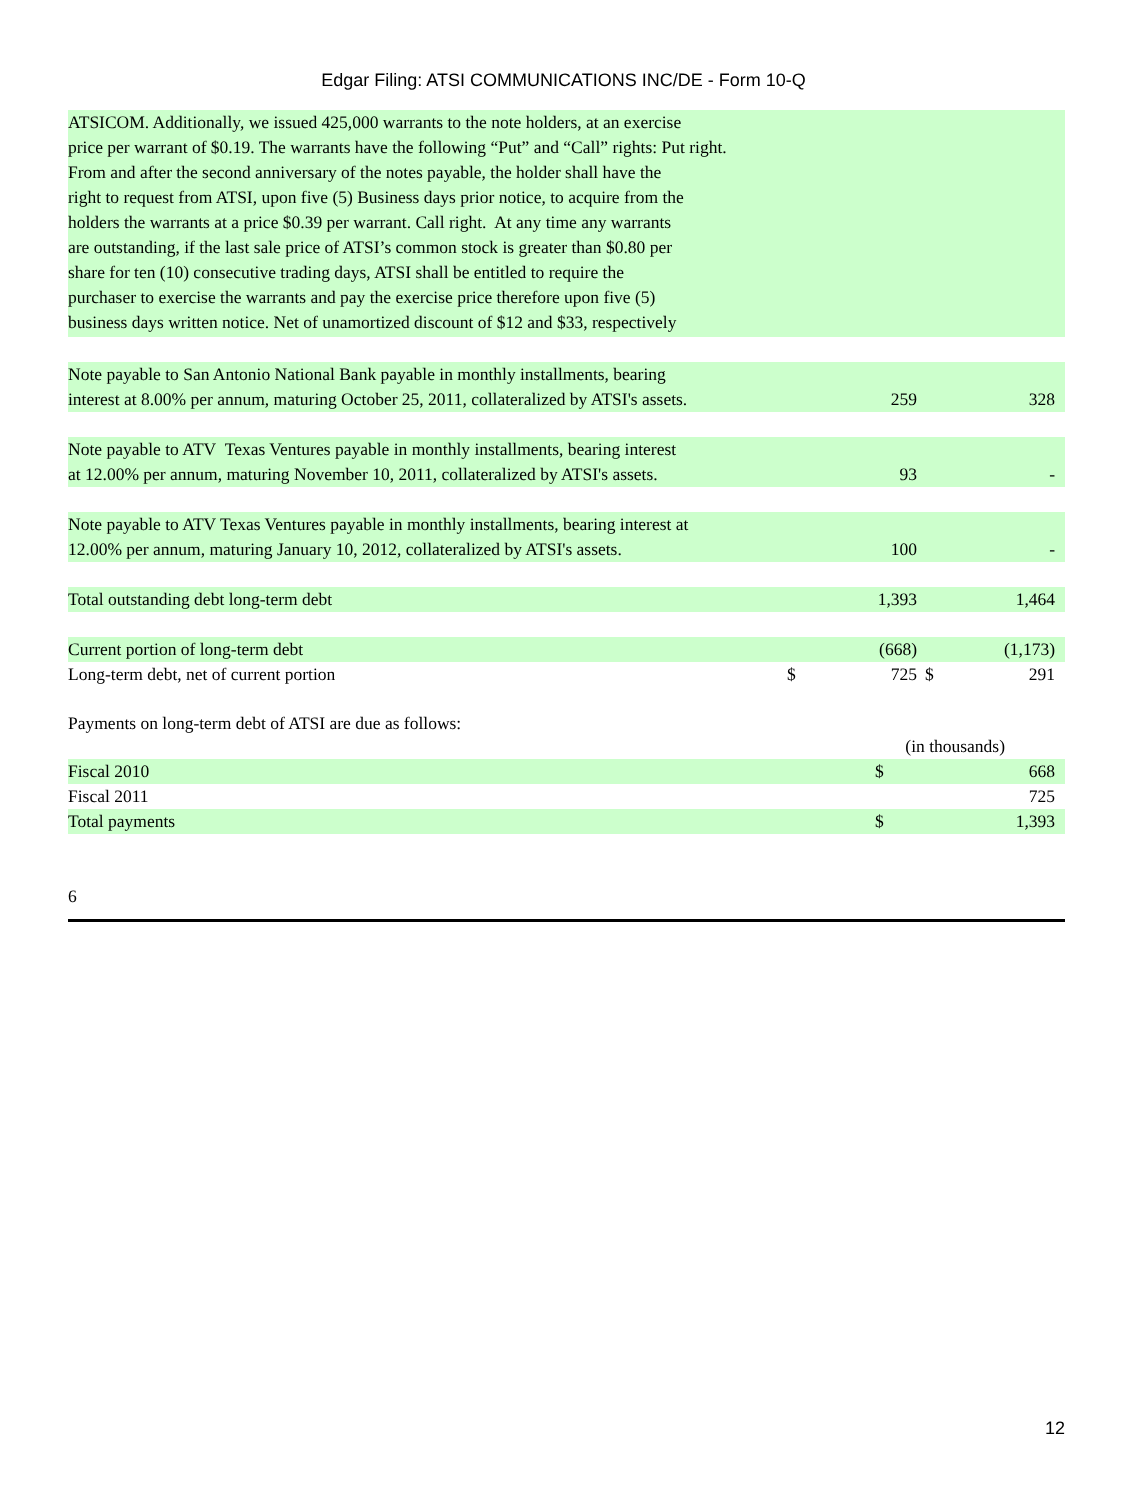Edgar Filing: ATSI COMMUNICATIONS INC/DE - Form 10-Q
| ATSICOM. Additionally, we issued 425,000 warrants to the note holders, at an exercise price per warrant of $0.19. The warrants have the following “Put” and “Call” rights: Put right. From and after the second anniversary of the notes payable, the holder shall have the right to request from ATSI, upon five (5) Business days prior notice, to acquire from the holders the warrants at a price $0.39 per warrant. Call right. At any time any warrants are outstanding, if the last sale price of ATSI’s common stock is greater than $0.80 per share for ten (10) consecutive trading days, ATSI shall be entitled to require the purchaser to exercise the warrants and pay the exercise price therefore upon five (5) business days written notice. Net of unamortized discount of $12 and $33, respectively | | | | |
| Note payable to San Antonio National Bank payable in monthly installments, bearing interest at 8.00% per annum, maturing October 25, 2011, collateralized by ATSI's assets. | | 259 | | 328 |
| Note payable to ATV Texas Ventures payable in monthly installments, bearing interest at 12.00% per annum, maturing November 10, 2011, collateralized by ATSI's assets. | | 93 | | - |
| Note payable to ATV Texas Ventures payable in monthly installments, bearing interest at 12.00% per annum, maturing January 10, 2012, collateralized by ATSI's assets. | | 100 | | - |
| Total outstanding debt long-term debt | | 1,393 | | 1,464 |
| Current portion of long-term debt | | (668) | | (1,173) |
| Long-term debt, net of current portion | $ | 725 | $ | 291 |
Payments on long-term debt of ATSI are due as follows:
| | (in thousands) | |
| Fiscal 2010 | $ | 668 |
| Fiscal 2011 | | 725 |
| Total payments | $ | 1,393 |
6
12